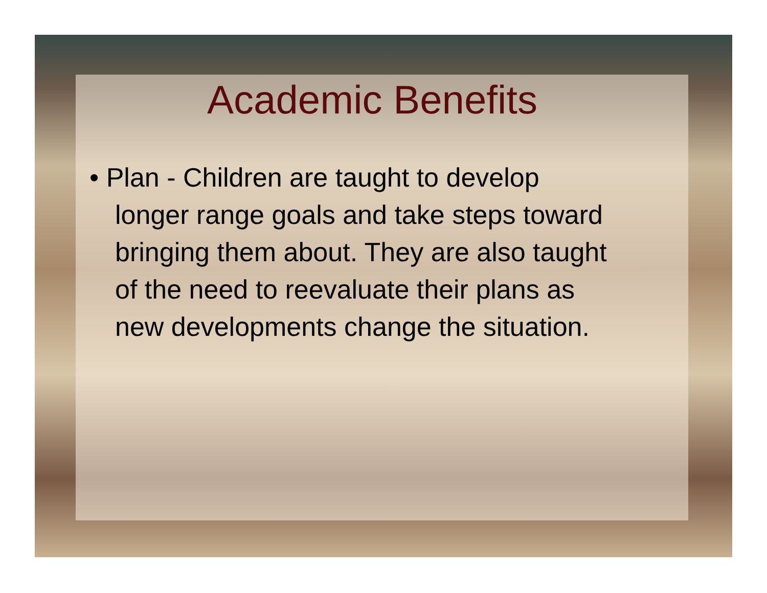Academic Benefits
• Plan - Children are taught to develop longer range goals and take steps toward bringing them about. They are also taught of the need to reevaluate their plans as new developments change the situation.